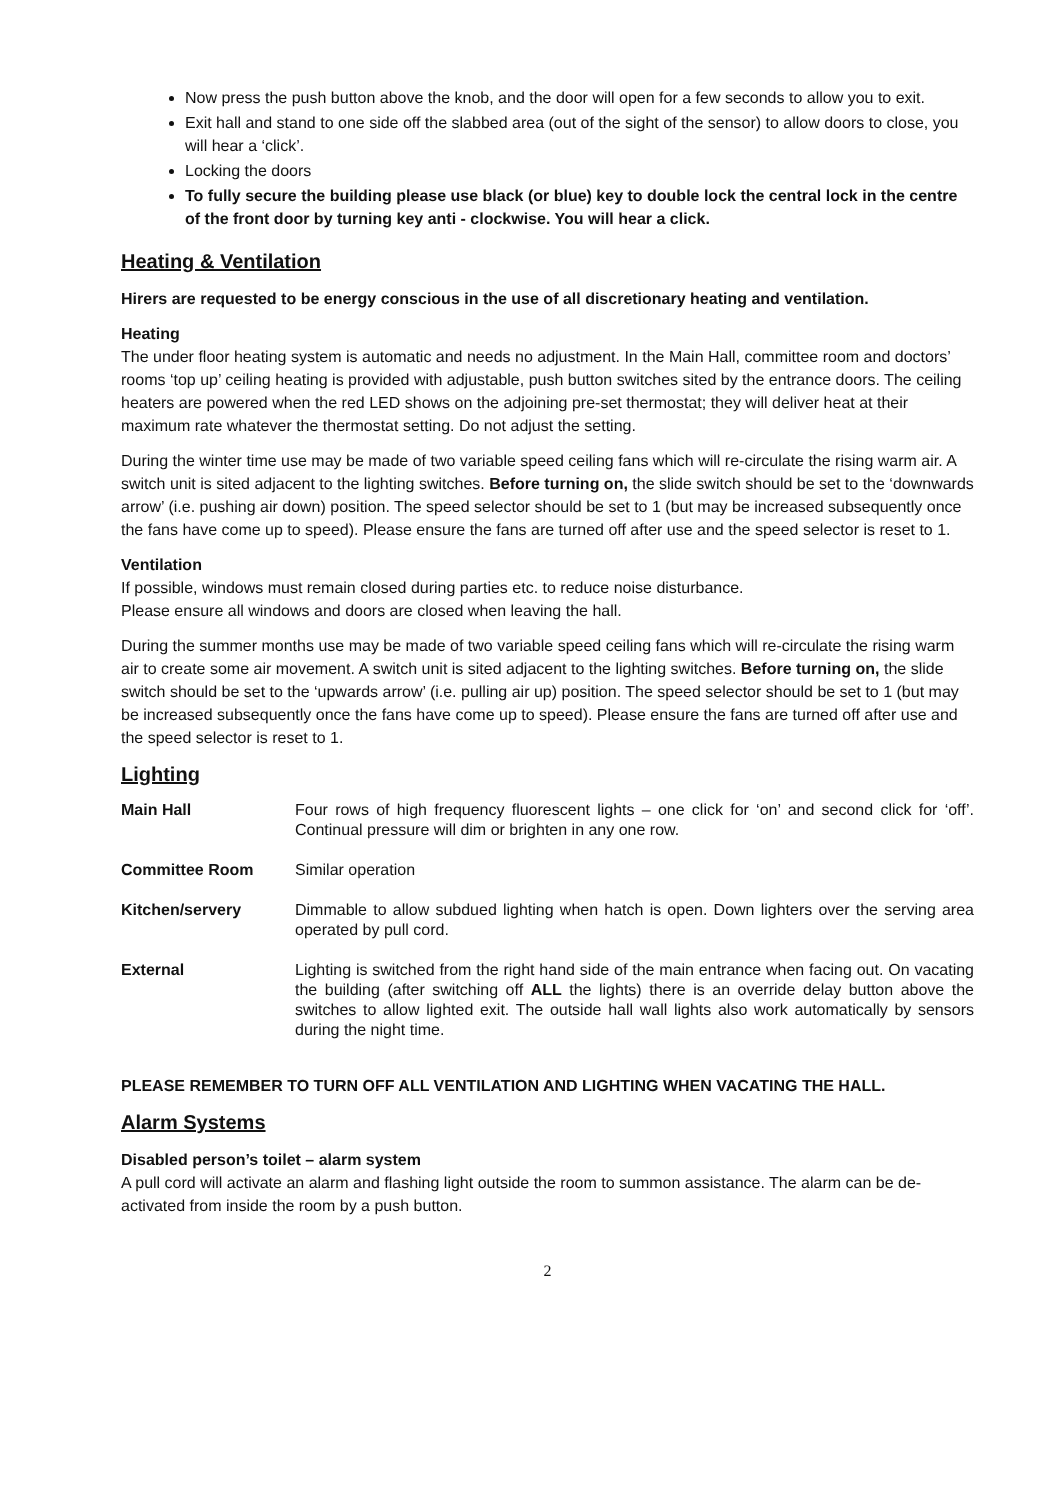Now press the push button above the knob, and the door will open for a few seconds to allow you to exit.
Exit hall and stand to one side off the slabbed area (out of the sight of the sensor) to allow doors to close, you will hear a ‘click’.
Locking the doors
To fully secure the building please use black (or blue) key to double lock the central lock in the centre of the front door by turning key anti - clockwise. You will hear a click.
Heating & Ventilation
Hirers are requested to be energy conscious in the use of all discretionary heating and ventilation.
Heating
The under floor heating system is automatic and needs no adjustment. In the Main Hall, committee room and doctors’ rooms ‘top up’ ceiling heating is provided with adjustable, push button switches sited by the entrance doors. The ceiling heaters are powered when the red LED shows on the adjoining pre-set thermostat; they will deliver heat at their maximum rate whatever the thermostat setting. Do not adjust the setting.
During the winter time use may be made of two variable speed ceiling fans which will re-circulate the rising warm air. A switch unit is sited adjacent to the lighting switches. Before turning on, the slide switch should be set to the ‘downwards arrow’ (i.e. pushing air down) position. The speed selector should be set to 1 (but may be increased subsequently once the fans have come up to speed). Please ensure the fans are turned off after use and the speed selector is reset to 1.
Ventilation
If possible, windows must remain closed during parties etc. to reduce noise disturbance.
Please ensure all windows and doors are closed when leaving the hall.
During the summer months use may be made of two variable speed ceiling fans which will re-circulate the rising warm air to create some air movement. A switch unit is sited adjacent to the lighting switches. Before turning on, the slide switch should be set to the ‘upwards arrow’ (i.e. pulling air up) position. The speed selector should be set to 1 (but may be increased subsequently once the fans have come up to speed). Please ensure the fans are turned off after use and the speed selector is reset to 1.
Lighting
| Main Hall | Four rows of high frequency fluorescent lights – one click for ‘on’ and second click for ‘off’. Continual pressure will dim or brighten in any one row. |
| Committee Room | Similar operation |
| Kitchen/servery | Dimmable to allow subdued lighting when hatch is open. Down lighters over the serving area operated by pull cord. |
| External | Lighting is switched from the right hand side of the main entrance when facing out. On vacating the building (after switching off ALL the lights) there is an override delay button above the switches to allow lighted exit. The outside hall wall lights also work automatically by sensors during the night time. |
PLEASE REMEMBER TO TURN OFF ALL VENTILATION AND LIGHTING WHEN VACATING THE HALL.
Alarm Systems
Disabled person’s toilet – alarm system
A pull cord will activate an alarm and flashing light outside the room to summon assistance. The alarm can be de-activated from inside the room by a push button.
2